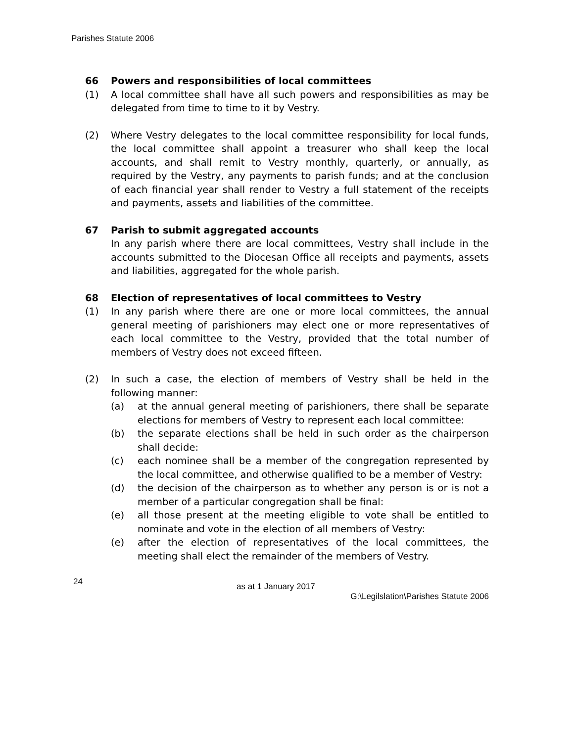Parishes Statute 2006
66 Powers and responsibilities of local committees
(1) A local committee shall have all such powers and responsibilities as may be delegated from time to time to it by Vestry.
(2) Where Vestry delegates to the local committee responsibility for local funds, the local committee shall appoint a treasurer who shall keep the local accounts, and shall remit to Vestry monthly, quarterly, or annually, as required by the Vestry, any payments to parish funds; and at the conclusion of each financial year shall render to Vestry a full statement of the receipts and payments, assets and liabilities of the committee.
67 Parish to submit aggregated accounts
In any parish where there are local committees, Vestry shall include in the accounts submitted to the Diocesan Office all receipts and payments, assets and liabilities, aggregated for the whole parish.
68 Election of representatives of local committees to Vestry
(1) In any parish where there are one or more local committees, the annual general meeting of parishioners may elect one or more representatives of each local committee to the Vestry, provided that the total number of members of Vestry does not exceed fifteen.
(2) In such a case, the election of members of Vestry shall be held in the following manner:
(a) at the annual general meeting of parishioners, there shall be separate elections for members of Vestry to represent each local committee:
(b) the separate elections shall be held in such order as the chairperson shall decide:
(c) each nominee shall be a member of the congregation represented by the local committee, and otherwise qualified to be a member of Vestry:
(d) the decision of the chairperson as to whether any person is or is not a member of a particular congregation shall be final:
(e) all those present at the meeting eligible to vote shall be entitled to nominate and vote in the election of all members of Vestry:
(e) after the election of representatives of the local committees, the meeting shall elect the remainder of the members of Vestry.
24 as at 1 January 2017
G:\Legilslation\Parishes Statute 2006